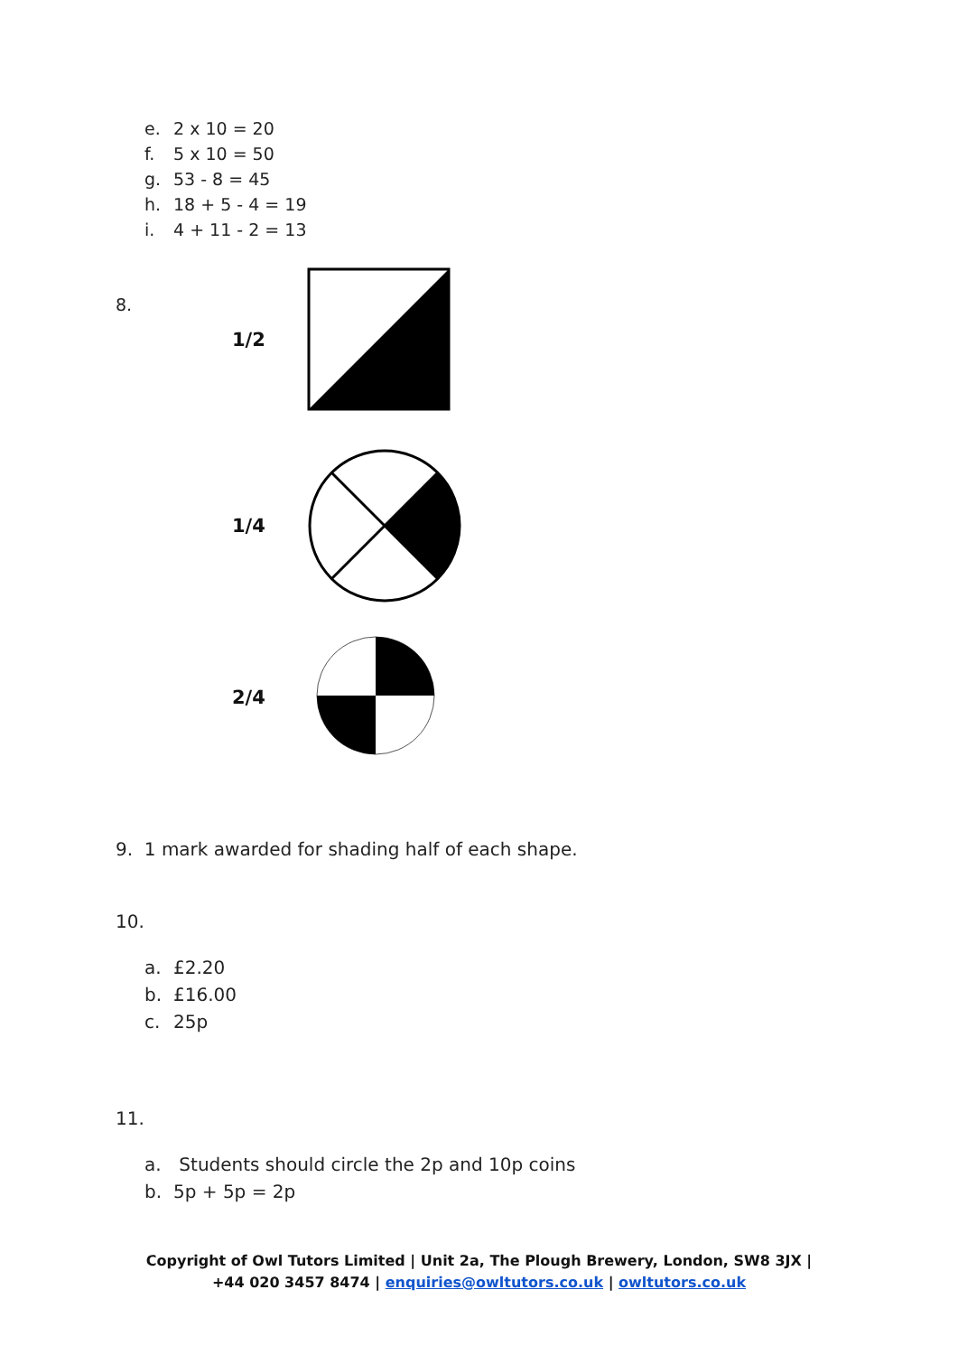e. 2 x 10 = 20
f. 5 x 10 = 50
g. 53 - 8 = 45
h. 18 + 5 - 4 = 19
i. 4 + 11 - 2 = 13
8.
1/2
1/4
2/4
9. 1 mark awarded for shading half of each shape.
10.
a. £2.20
b. £16.00
c. 25p
11.
a. Students should circle the 2p and 10p coins
b. 5p + 5p = 2p
Copyright of Owl Tutors Limited | Unit 2a, The Plough Brewery, London, SW8 3JX |
+44 020 3457 8474 | enquiries@owltutors.co.uk | owltutors.co.uk